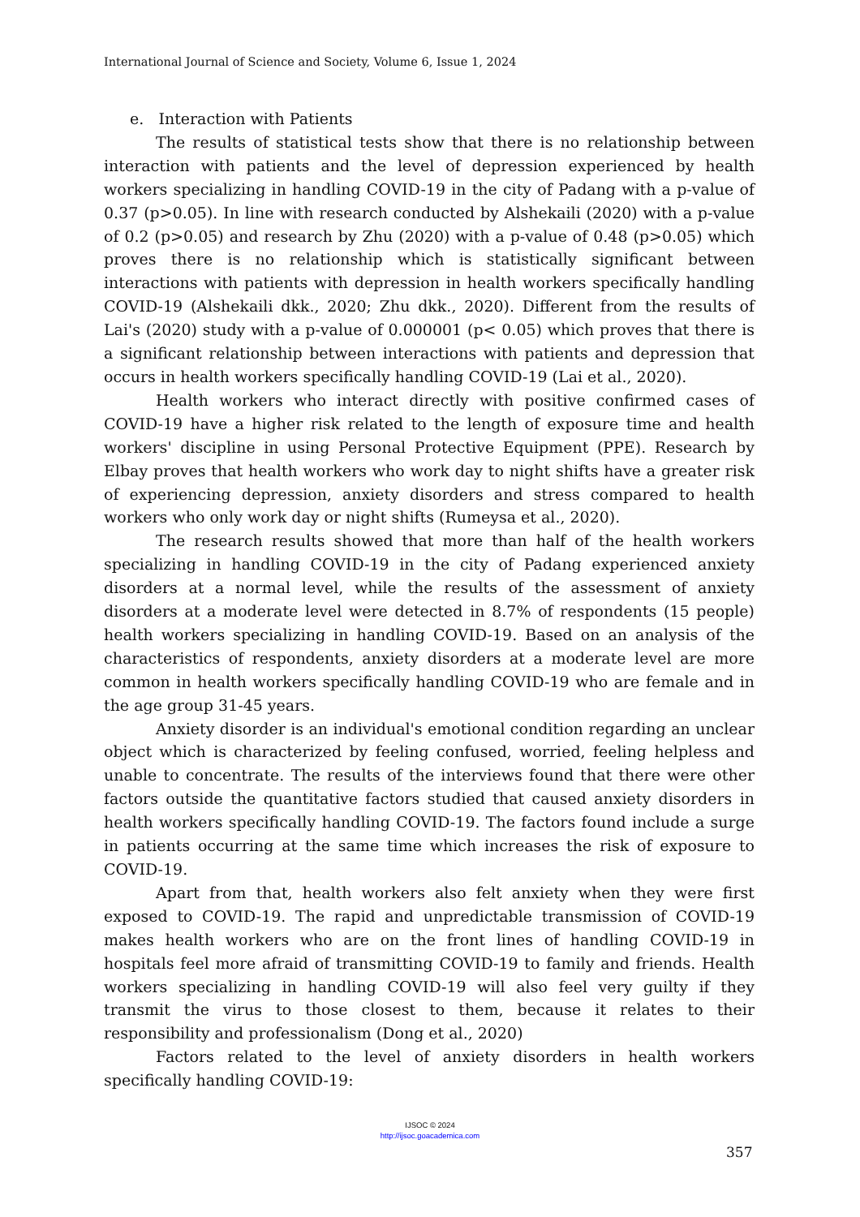International Journal of Science and Society, Volume 6, Issue 1, 2024
e. Interaction with Patients
The results of statistical tests show that there is no relationship between interaction with patients and the level of depression experienced by health workers specializing in handling COVID-19 in the city of Padang with a p-value of 0.37 (p>0.05). In line with research conducted by Alshekaili (2020) with a p-value of 0.2 (p>0.05) and research by Zhu (2020) with a p-value of 0.48 (p>0.05) which proves there is no relationship which is statistically significant between interactions with patients with depression in health workers specifically handling COVID-19 (Alshekaili dkk., 2020; Zhu dkk., 2020). Different from the results of Lai's (2020) study with a p-value of 0.000001 (p< 0.05) which proves that there is a significant relationship between interactions with patients and depression that occurs in health workers specifically handling COVID-19 (Lai et al., 2020).
Health workers who interact directly with positive confirmed cases of COVID-19 have a higher risk related to the length of exposure time and health workers' discipline in using Personal Protective Equipment (PPE). Research by Elbay proves that health workers who work day to night shifts have a greater risk of experiencing depression, anxiety disorders and stress compared to health workers who only work day or night shifts (Rumeysa et al., 2020).
The research results showed that more than half of the health workers specializing in handling COVID-19 in the city of Padang experienced anxiety disorders at a normal level, while the results of the assessment of anxiety disorders at a moderate level were detected in 8.7% of respondents (15 people) health workers specializing in handling COVID-19. Based on an analysis of the characteristics of respondents, anxiety disorders at a moderate level are more common in health workers specifically handling COVID-19 who are female and in the age group 31-45 years.
Anxiety disorder is an individual's emotional condition regarding an unclear object which is characterized by feeling confused, worried, feeling helpless and unable to concentrate. The results of the interviews found that there were other factors outside the quantitative factors studied that caused anxiety disorders in health workers specifically handling COVID-19. The factors found include a surge in patients occurring at the same time which increases the risk of exposure to COVID-19.
Apart from that, health workers also felt anxiety when they were first exposed to COVID-19. The rapid and unpredictable transmission of COVID-19 makes health workers who are on the front lines of handling COVID-19 in hospitals feel more afraid of transmitting COVID-19 to family and friends. Health workers specializing in handling COVID-19 will also feel very guilty if they transmit the virus to those closest to them, because it relates to their responsibility and professionalism (Dong et al., 2020)
Factors related to the level of anxiety disorders in health workers specifically handling COVID-19:
IJSOC © 2024
http://ijsoc.goacademica.com
357